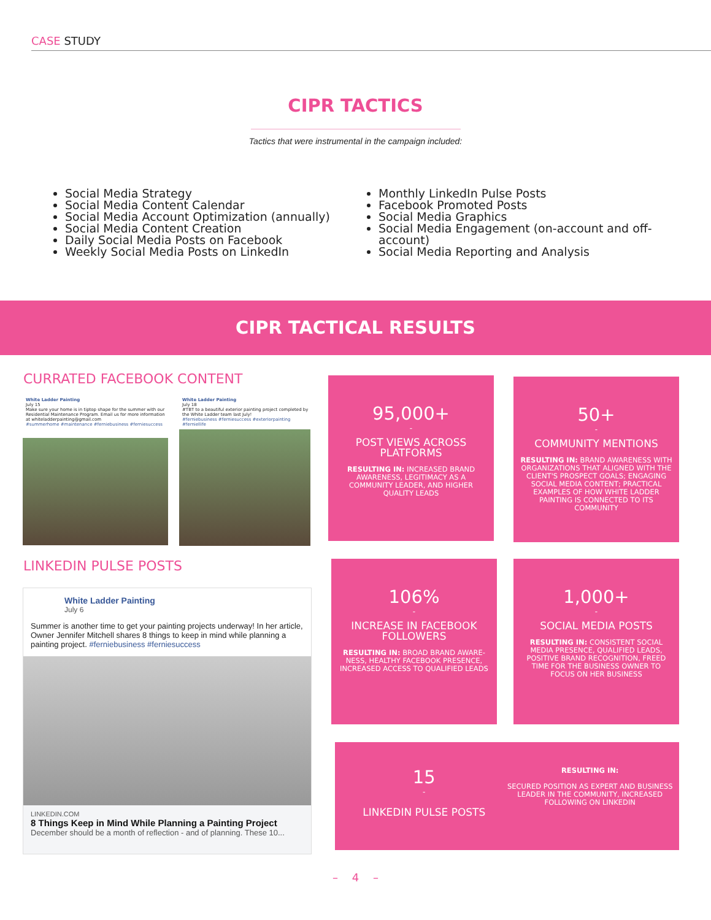CASE STUDY
CIPR TACTICS
Tactics that were instrumental in the campaign included:
Social Media Strategy
Social Media Content Calendar
Social Media Account Optimization (annually)
Social Media Content Creation
Daily Social Media Posts on Facebook
Weekly Social Media Posts on LinkedIn
Monthly LinkedIn Pulse Posts
Facebook Promoted Posts
Social Media Graphics
Social Media Engagement (on-account and off-account)
Social Media Reporting and Analysis
CIPR TACTICAL RESULTS
CURRATED FACEBOOK CONTENT
White Ladder Painting
July 15
Make sure your home is in tiptop shape for the summer with our Residential Maintenance Program. Email us for more information at whiteladderpainting@gmail.com
#summerhome #maintenance #ferniebusiness #ferniesuccess
White Ladder Painting
July 18
#TBT to a beautiful exterior painting project completed by the White Ladder team last July!
#ferniebusiness #ferniesuccess #exteriorpainting #ferniellife
LINKEDIN PULSE POSTS
White Ladder Painting
July 6
Summer is another time to get your painting projects underway! In her article, Owner Jennifer Mitchell shares 8 things to keep in mind while planning a painting project. #ferniebusiness #ferniesuccess
LINKEDIN.COM
8 Things Keep in Mind While Planning a Painting Project
December should be a month of reflection - and of planning. These 10...
95,000+
-
POST VIEWS ACROSS PLATFORMS
RESULTING IN: INCREASED BRAND AWARENESS, LEGITIMACY AS A COMMUNITY LEADER, AND HIGHER QUALITY LEADS
50+
-
COMMUNITY MENTIONS
RESULTING IN: BRAND AWARENESS WITH ORGANIZATIONS THAT ALIGNED WITH THE CLIENT'S PROSPECT GOALS; ENGAGING SOCIAL MEDIA CONTENT; PRACTICAL EXAMPLES OF HOW WHITE LADDER PAINTING IS CONNECTED TO ITS COMMUNITY
106%
-
INCREASE IN FACEBOOK FOLLOWERS
RESULTING IN: BROAD BRAND AWARE-NESS, HEALTHY FACEBOOK PRESENCE, INCREASED ACCESS TO QUALIFIED LEADS
1,000+
-
SOCIAL MEDIA POSTS
RESULTING IN: CONSISTENT SOCIAL MEDIA PRESENCE, QUALIFIED LEADS, POSITIVE BRAND RECOGNITION, FREED TIME FOR THE BUSINESS OWNER TO FOCUS ON HER BUSINESS
15
-
LINKEDIN PULSE POSTS
RESULTING IN:
SECURED POSITION AS EXPERT AND BUSINESS LEADER IN THE COMMUNITY, INCREASED FOLLOWING ON LINKEDIN
– 4 –